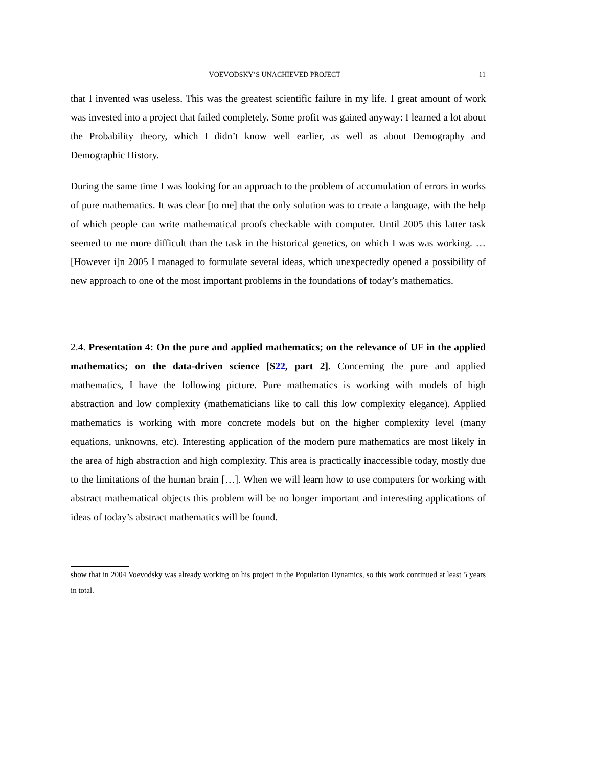VOEVODSKY’S UNACHIEVED PROJECT 11
that I invented was useless. This was the greatest scientific failure in my life. I great amount of work was invested into a project that failed completely. Some profit was gained anyway: I learned a lot about the Probability theory, which I didn’t know well earlier, as well as about Demography and Demographic History.
During the same time I was looking for an approach to the problem of accumulation of errors in works of pure mathematics. It was clear [to me] that the only solution was to create a language, with the help of which people can write mathematical proofs checkable with computer. Until 2005 this latter task seemed to me more difficult than the task in the historical genetics, on which I was was working. … [However i]n 2005 I managed to formulate several ideas, which unexpectedly opened a possibility of new approach to one of the most important problems in the foundations of today’s mathematics.
2.4. Presentation 4: On the pure and applied mathematics; on the relevance of UF in the applied mathematics; on the data-driven science [S22, part 2]. Concerning the pure and applied mathematics, I have the following picture. Pure mathematics is working with models of high abstraction and low complexity (mathematicians like to call this low complexity elegance). Applied mathematics is working with more concrete models but on the higher complexity level (many equations, unknowns, etc). Interesting application of the modern pure mathematics are most likely in the area of high abstraction and high complexity. This area is practically inaccessible today, mostly due to the limitations of the human brain […]. When we will learn how to use computers for working with abstract mathematical objects this problem will be no longer important and interesting applications of ideas of today’s abstract mathematics will be found.
show that in 2004 Voevodsky was already working on his project in the Population Dynamics, so this work continued at least 5 years in total.